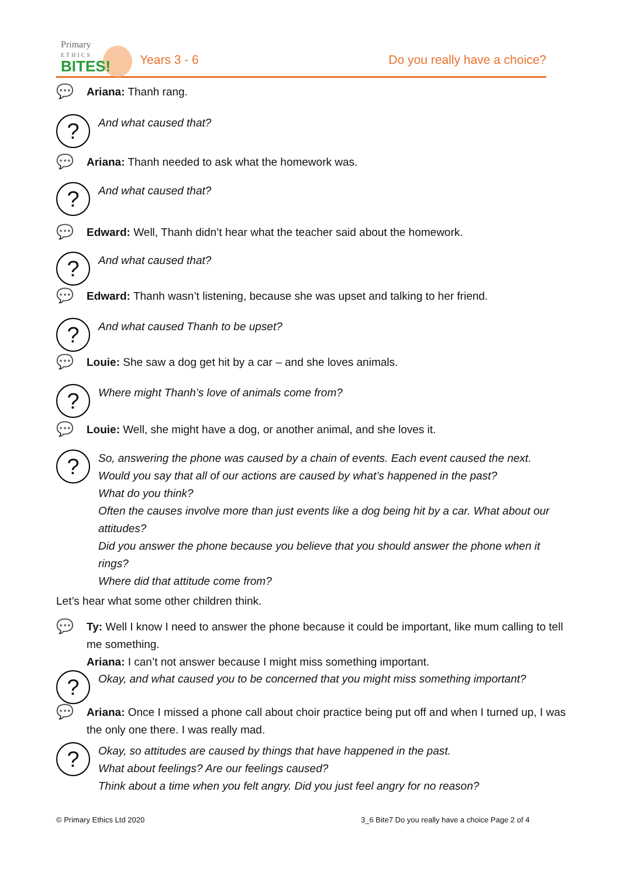Primary
ETHICS
BITES!
Years 3 - 6 Do you really have a choice?
💬
Ariana: Thanh rang.
?
And what caused that?
💬
Ariana: Thanh needed to ask what the homework was.
?
And what caused that?
💬
Edward: Well, Thanh didn’t hear what the teacher said about the homework.
?
And what caused that?
💬
Edward: Thanh wasn’t listening, because she was upset and talking to her friend.
?
And what caused Thanh to be upset?
💬
Louie: She saw a dog get hit by a car – and she loves animals.
?
Where might Thanh’s love of animals come from?
💬
Louie: Well, she might have a dog, or another animal, and she loves it.
?
So, answering the phone was caused by a chain of events. Each event caused the next.
Would you say that all of our actions are caused by what’s happened in the past?
What do you think?
Often the causes involve more than just events like a dog being hit by a car. What about our attitudes?
Did you answer the phone because you believe that you should answer the phone when it rings?
Where did that attitude come from?
Let’s hear what some other children think.
💬
Ty: Well I know I need to answer the phone because it could be important, like mum calling to tell me something.
Ariana: I can’t not answer because I might miss something important.
?
Okay, and what caused you to be concerned that you might miss something important?
💬
Ariana: Once I missed a phone call about choir practice being put off and when I turned up, I was the only one there. I was really mad.
?
Okay, so attitudes are caused by things that have happened in the past.
What about feelings? Are our feelings caused?
Think about a time when you felt angry. Did you just feel angry for no reason?
© Primary Ethics Ltd 2020
3_6 Bite7 Do you really have a choice Page 2 of 4